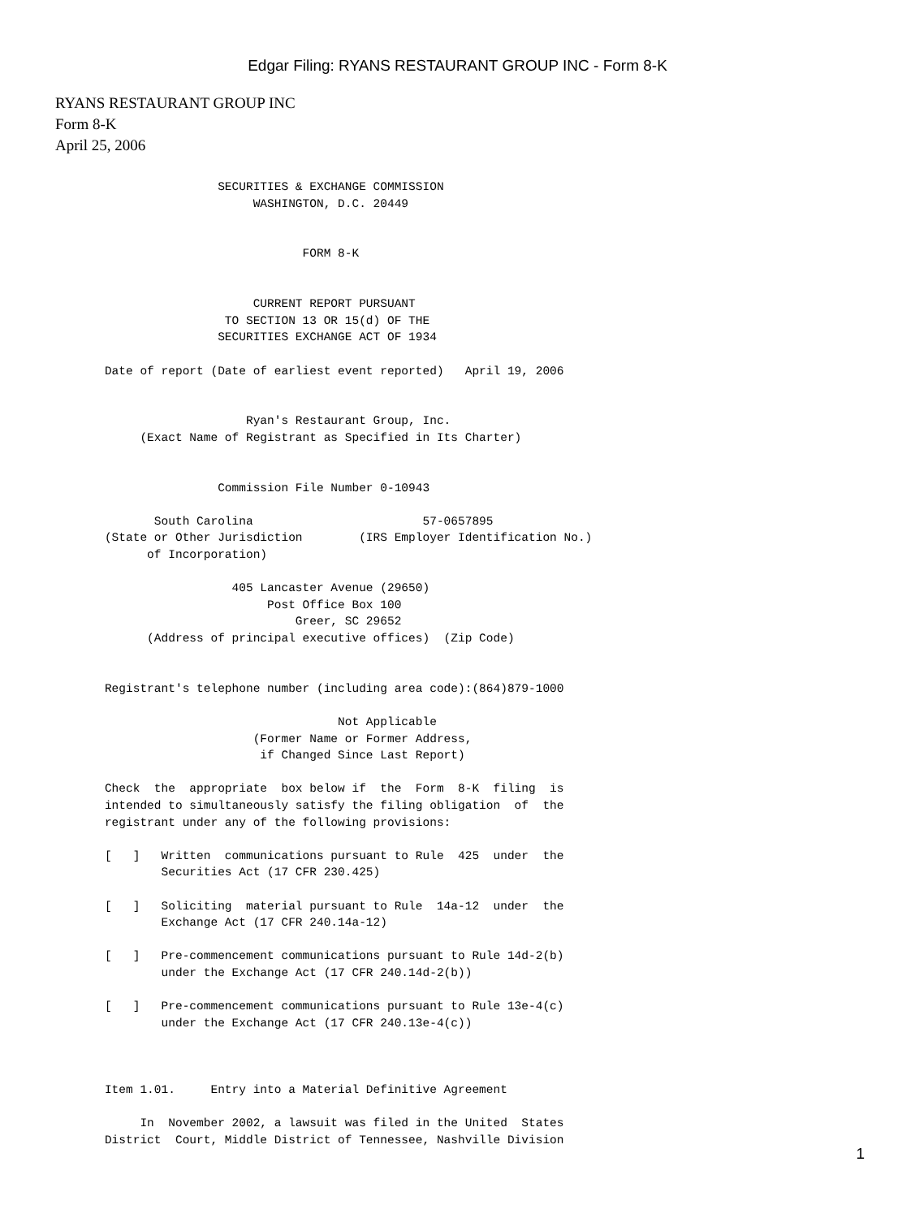Edgar Filing: RYANS RESTAURANT GROUP INC - Form 8-K
RYANS RESTAURANT GROUP INC
Form 8-K
April 25, 2006
                       SECURITIES & EXCHANGE COMMISSION
                            WASHINGTON, D.C. 20449


                                   FORM 8-K


                            CURRENT REPORT PURSUANT
                        TO SECTION 13 OR 15(d) OF THE
                       SECURITIES EXCHANGE ACT OF 1934

       Date of report (Date of earliest event reported)   April 19, 2006


                           Ryan's Restaurant Group, Inc.
            (Exact Name of Registrant as Specified in Its Charter)


                       Commission File Number 0-10943

              South Carolina                        57-0657895
       (State or Other Jurisdiction        (IRS Employer Identification No.)
             of Incorporation)

                         405 Lancaster Avenue (29650)
                              Post Office Box 100
                                  Greer, SC 29652
             (Address of principal executive offices)  (Zip Code)


       Registrant's telephone number (including area code):(864)879-1000

                                        Not Applicable
                            (Former Name or Former Address,
                             if Changed Since Last Report)

       Check  the  appropriate  box below if  the  Form  8-K  filing  is
       intended to simultaneously satisfy the filing obligation  of  the
       registrant under any of the following provisions:

       [   ]   Written  communications pursuant to Rule  425  under  the
               Securities Act (17 CFR 230.425)

       [   ]   Soliciting  material pursuant to Rule  14a-12  under  the
               Exchange Act (17 CFR 240.14a-12)

       [   ]   Pre-commencement communications pursuant to Rule 14d-2(b)
               under the Exchange Act (17 CFR 240.14d-2(b))

       [   ]   Pre-commencement communications pursuant to Rule 13e-4(c)
               under the Exchange Act (17 CFR 240.13e-4(c))



       Item 1.01.     Entry into a Material Definitive Agreement

            In  November 2002, a lawsuit was filed in the United  States
       District  Court, Middle District of Tennessee, Nashville Division
1